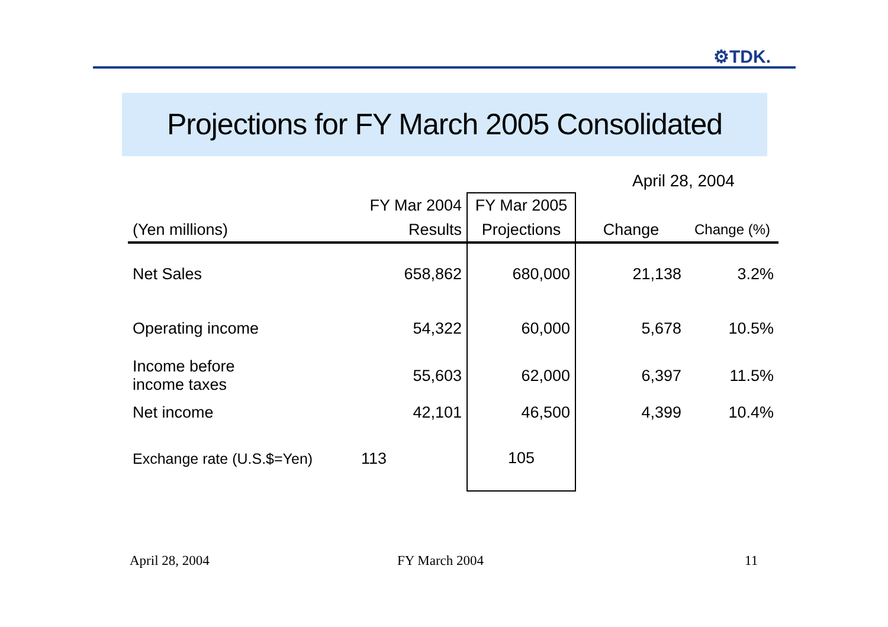⚙TDK.
Projections for FY March 2005 Consolidated
April 28, 2004
| | FY Mar 2004 | FY Mar 2005 | | |
| --- | --- | --- | --- | --- |
| (Yen millions) | Results | Projections | Change | Change (%) |
| Net Sales | 658,862 | 680,000 | 21,138 | 3.2% |
| Operating income | 54,322 | 60,000 | 5,678 | 10.5% |
| Income before income taxes | 55,603 | 62,000 | 6,397 | 11.5% |
| Net income | 42,101 | 46,500 | 4,399 | 10.4% |
| Exchange rate (U.S.$=Yen) | 113 | 105 | | |
April 28, 2004 FY March 2004 11